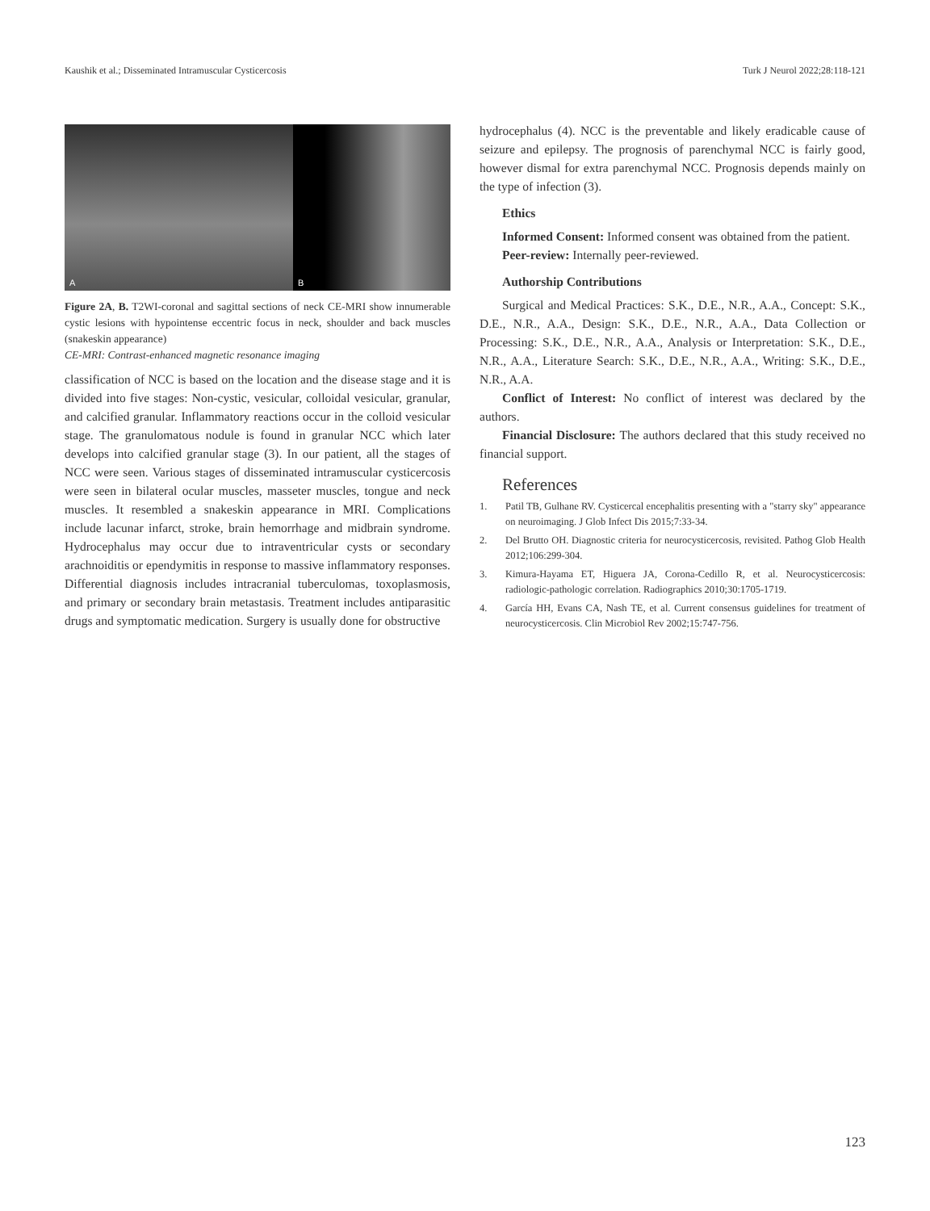Kaushik et al.; Disseminated Intramuscular Cysticercosis Turk J Neurol 2022;28:118-121
A
B
Figure 2A, B. T2WI-coronal and sagittal sections of neck CE-MRI show innumerable cystic lesions with hypointense eccentric focus in neck, shoulder and back muscles (snakeskin appearance)
CE-MRI: Contrast-enhanced magnetic resonance imaging
classification of NCC is based on the location and the disease stage and it is divided into five stages: Non-cystic, vesicular, colloidal vesicular, granular, and calcified granular. Inflammatory reactions occur in the colloid vesicular stage. The granulomatous nodule is found in granular NCC which later develops into calcified granular stage (3). In our patient, all the stages of NCC were seen. Various stages of disseminated intramuscular cysticercosis were seen in bilateral ocular muscles, masseter muscles, tongue and neck muscles. It resembled a snakeskin appearance in MRI. Complications include lacunar infarct, stroke, brain hemorrhage and midbrain syndrome. Hydrocephalus may occur due to intraventricular cysts or secondary arachnoiditis or ependymitis in response to massive inflammatory responses. Differential diagnosis includes intracranial tuberculomas, toxoplasmosis, and primary or secondary brain metastasis. Treatment includes antiparasitic drugs and symptomatic medication. Surgery is usually done for obstructive
hydrocephalus (4). NCC is the preventable and likely eradicable cause of seizure and epilepsy. The prognosis of parenchymal NCC is fairly good, however dismal for extra parenchymal NCC. Prognosis depends mainly on the type of infection (3).
Ethics
Informed Consent: Informed consent was obtained from the patient.
Peer-review: Internally peer-reviewed.
Authorship Contributions
Surgical and Medical Practices: S.K., D.E., N.R., A.A., Concept: S.K., D.E., N.R., A.A., Design: S.K., D.E., N.R., A.A., Data Collection or Processing: S.K., D.E., N.R., A.A., Analysis or Interpretation: S.K., D.E., N.R., A.A., Literature Search: S.K., D.E., N.R., A.A., Writing: S.K., D.E., N.R., A.A.
Conflict of Interest: No conflict of interest was declared by the authors.
Financial Disclosure: The authors declared that this study received no financial support.
References
1. Patil TB, Gulhane RV. Cysticercal encephalitis presenting with a "starry sky" appearance on neuroimaging. J Glob Infect Dis 2015;7:33-34.
2. Del Brutto OH. Diagnostic criteria for neurocysticercosis, revisited. Pathog Glob Health 2012;106:299-304.
3. Kimura-Hayama ET, Higuera JA, Corona-Cedillo R, et al. Neurocysticercosis: radiologic-pathologic correlation. Radiographics 2010;30:1705-1719.
4. García HH, Evans CA, Nash TE, et al. Current consensus guidelines for treatment of neurocysticercosis. Clin Microbiol Rev 2002;15:747-756.
123